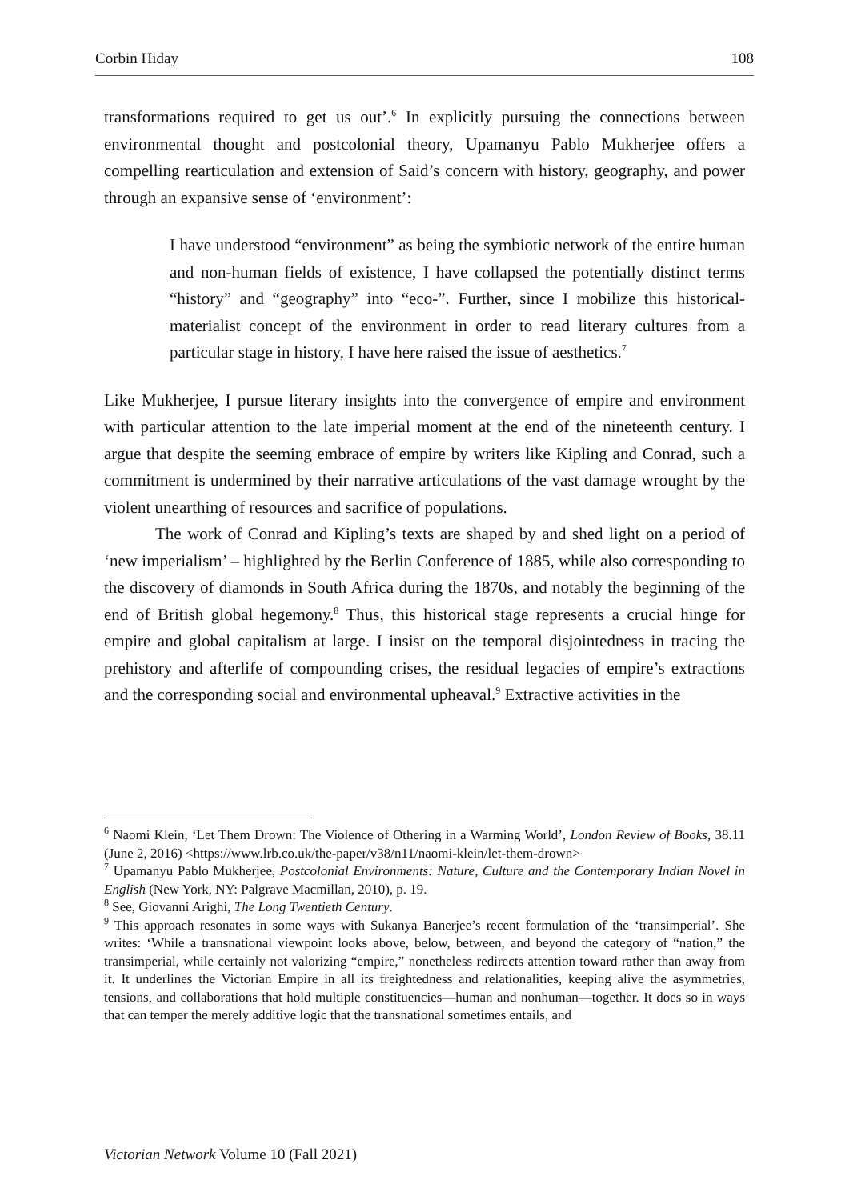Corbin Hiday 108
transformations required to get us out’.<sup>6</sup> In explicitly pursuing the connections between environmental thought and postcolonial theory, Upamanyu Pablo Mukherjee offers a compelling rearticulation and extension of Said’s concern with history, geography, and power through an expansive sense of ‘environment’:
I have understood “environment” as being the symbiotic network of the entire human and non-human fields of existence, I have collapsed the potentially distinct terms “history” and “geography” into “eco-”. Further, since I mobilize this historical-materialist concept of the environment in order to read literary cultures from a particular stage in history, I have here raised the issue of aesthetics.<sup>7</sup>
Like Mukherjee, I pursue literary insights into the convergence of empire and environment with particular attention to the late imperial moment at the end of the nineteenth century. I argue that despite the seeming embrace of empire by writers like Kipling and Conrad, such a commitment is undermined by their narrative articulations of the vast damage wrought by the violent unearthing of resources and sacrifice of populations.
The work of Conrad and Kipling’s texts are shaped by and shed light on a period of ‘new imperialism’ – highlighted by the Berlin Conference of 1885, while also corresponding to the discovery of diamonds in South Africa during the 1870s, and notably the beginning of the end of British global hegemony.<sup>8</sup> Thus, this historical stage represents a crucial hinge for empire and global capitalism at large. I insist on the temporal disjointedness in tracing the prehistory and afterlife of compounding crises, the residual legacies of empire’s extractions and the corresponding social and environmental upheaval.<sup>9</sup> Extractive activities in the
<sup>6</sup> Naomi Klein, ‘Let Them Drown: The Violence of Othering in a Warming World’, London Review of Books, 38.11 (June 2, 2016) <https://www.lrb.co.uk/the-paper/v38/n11/naomi-klein/let-them-drown>
<sup>7</sup> Upamanyu Pablo Mukherjee, Postcolonial Environments: Nature, Culture and the Contemporary Indian Novel in English (New York, NY: Palgrave Macmillan, 2010), p. 19.
<sup>8</sup> See, Giovanni Arighi, The Long Twentieth Century.
<sup>9</sup> This approach resonates in some ways with Sukanya Banerjee’s recent formulation of the ‘transimperial’. She writes: ‘While a transnational viewpoint looks above, below, between, and beyond the category of “nation,” the transimperial, while certainly not valorizing “empire,” nonetheless redirects attention toward rather than away from it. It underlines the Victorian Empire in all its freightedness and relationalities, keeping alive the asymmetries, tensions, and collaborations that hold multiple constituencies—human and nonhuman—together. It does so in ways that can temper the merely additive logic that the transnational sometimes entails, and
Victorian Network Volume 10 (Fall 2021)